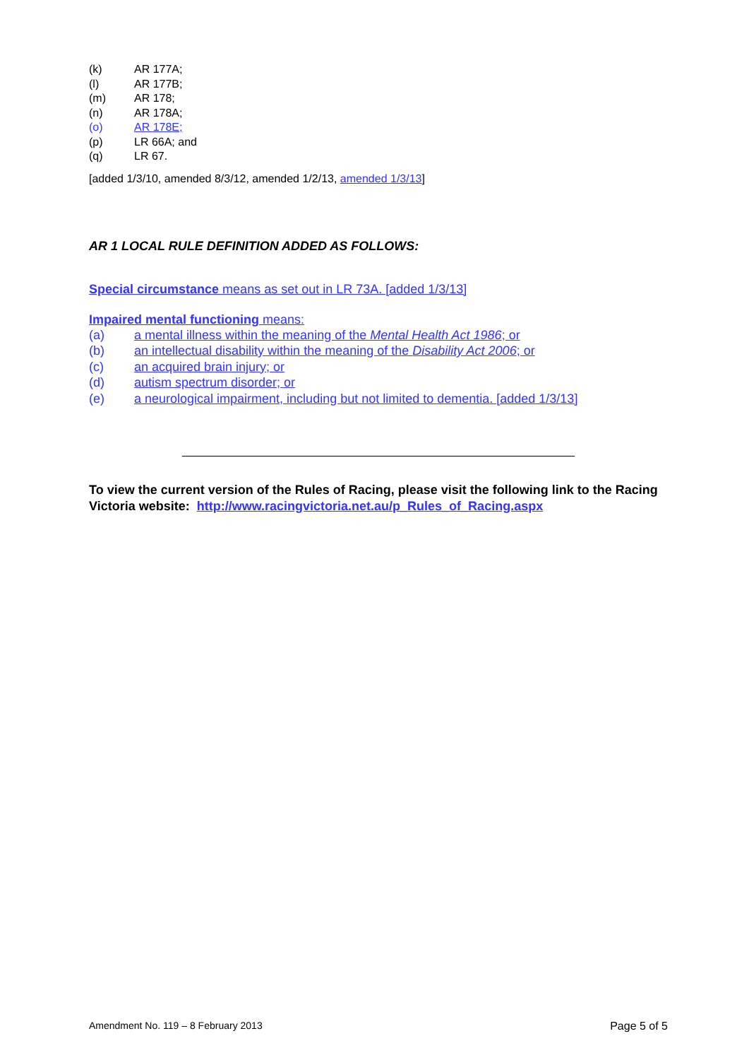(k) AR 177A;
(l) AR 177B;
(m) AR 178;
(n) AR 178A;
(o) AR 178E;
(p) LR 66A; and
(q) LR 67.
[added 1/3/10, amended 8/3/12, amended 1/2/13, amended 1/3/13]
AR 1 LOCAL RULE DEFINITION ADDED AS FOLLOWS:
Special circumstance means as set out in LR 73A. [added 1/3/13]
Impaired mental functioning means:
(a) a mental illness within the meaning of the Mental Health Act 1986; or
(b) an intellectual disability within the meaning of the Disability Act 2006; or
(c) an acquired brain injury; or
(d) autism spectrum disorder; or
(e) a neurological impairment, including but not limited to dementia. [added 1/3/13]
To view the current version of the Rules of Racing, please visit the following link to the Racing Victoria website: http://www.racingvictoria.net.au/p_Rules_of_Racing.aspx
Amendment No. 119 – 8 February 2013 Page 5 of 5